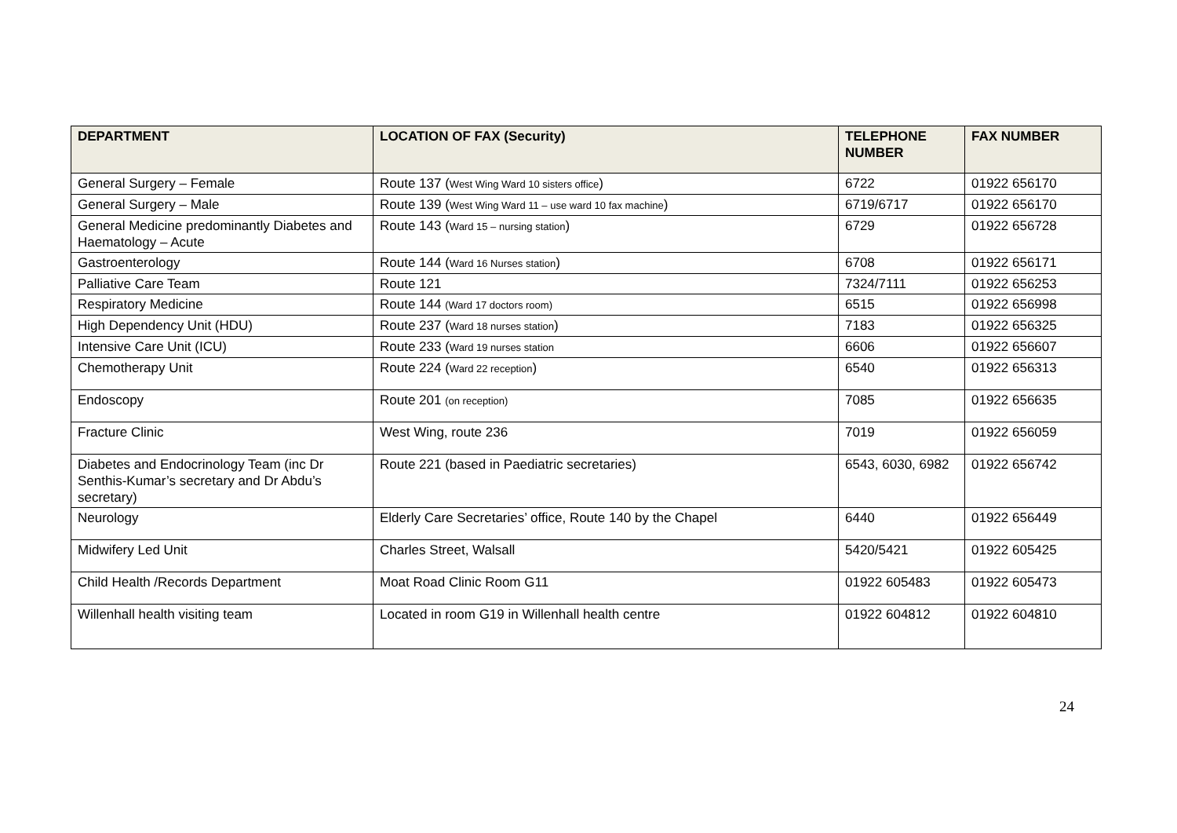| DEPARTMENT | LOCATION OF FAX (Security) | TELEPHONE NUMBER | FAX NUMBER |
| --- | --- | --- | --- |
| General Surgery – Female | Route 137 ( West Wing Ward 10 sisters office ) | 6722 | 01922 656170 |
| General Surgery – Male | Route 139 ( West Wing Ward 11 – use ward 10 fax machine ) | 6719/6717 | 01922 656170 |
| General Medicine predominantly Diabetes and Haematology – Acute | Route 143 ( Ward 15 – nursing station ) | 6729 | 01922 656728 |
| Gastroenterology | Route 144 ( Ward 16 Nurses station ) | 6708 | 01922 656171 |
| Palliative Care Team | Route 121 | 7324/7111 | 01922 656253 |
| Respiratory Medicine | Route 144 (Ward 17 doctors room) | 6515 | 01922 656998 |
| High Dependency Unit (HDU) | Route 237 ( Ward 18 nurses station ) | 7183 | 01922 656325 |
| Intensive Care Unit (ICU) | Route 233 ( Ward 19 nurses station | 6606 | 01922 656607 |
| Chemotherapy Unit | Route 224 ( Ward 22 reception ) | 6540 | 01922 656313 |
| Endoscopy | Route 201 (on reception) | 7085 | 01922 656635 |
| Fracture Clinic | West Wing, route 236 | 7019 | 01922 656059 |
| Diabetes and Endocrinology Team (inc Dr Senthis-Kumar’s secretary and Dr Abdu’s secretary) | Route 221 (based in Paediatric secretaries) | 6543, 6030, 6982 | 01922 656742 |
| Neurology | Elderly Care Secretaries’ office, Route 140 by the Chapel | 6440 | 01922 656449 |
| Midwifery Led Unit | Charles Street, Walsall | 5420/5421 | 01922 605425 |
| Child Health /Records Department | Moat Road Clinic Room G11 | 01922 605483 | 01922 605473 |
| Willenhall health visiting team | Located in room G19 in Willenhall health centre | 01922 604812 | 01922 604810 |
24